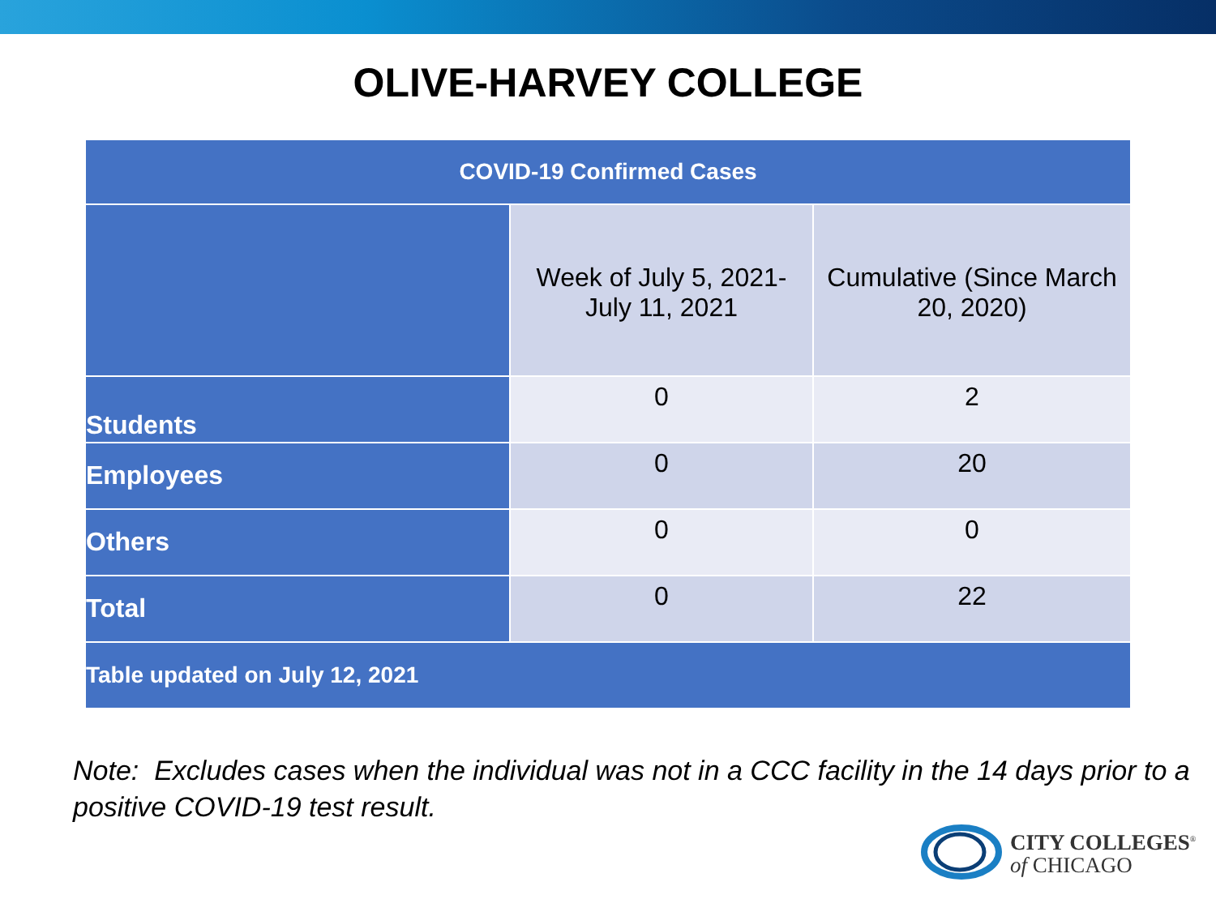OLIVE-HARVEY COLLEGE
| COVID-19 Confirmed Cases | | |
| --- | --- | --- |
| | Week of July 5, 2021- July 11, 2021 | Cumulative (Since March 20, 2020) |
| Students | 0 | 2 |
| Employees | 0 | 20 |
| Others | 0 | 0 |
| Total | 0 | 22 |
| Table updated on July 12, 2021 | | |
Note: Excludes cases when the individual was not in a CCC facility in the 14 days prior to a positive COVID-19 test result.
CITY COLLEGES<sup>®</sup>
of CHICAGO